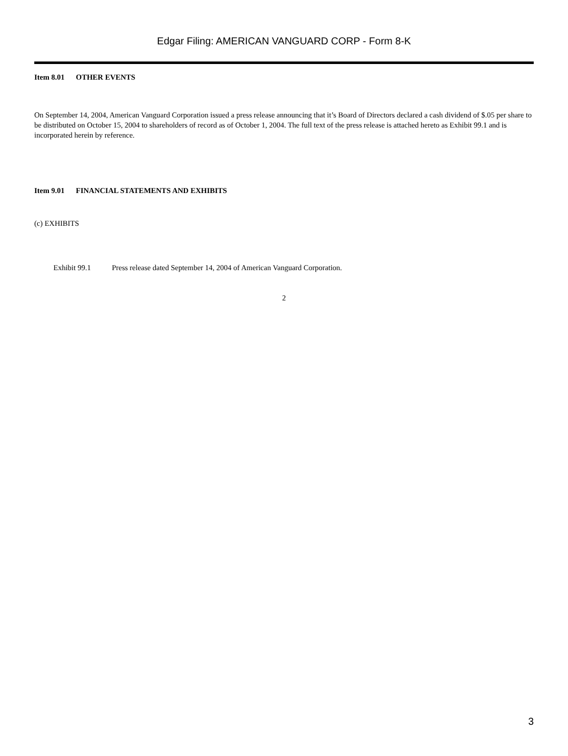Edgar Filing: AMERICAN VANGUARD CORP - Form 8-K
Item 8.01 OTHER EVENTS
On September 14, 2004, American Vanguard Corporation issued a press release announcing that it’s Board of Directors declared a cash dividend of $.05 per share to be distributed on October 15, 2004 to shareholders of record as of October 1, 2004. The full text of the press release is attached hereto as Exhibit 99.1 and is incorporated herein by reference.
Item 9.01 FINANCIAL STATEMENTS AND EXHIBITS
(c) EXHIBITS
Exhibit 99.1 Press release dated September 14, 2004 of American Vanguard Corporation.
2
3